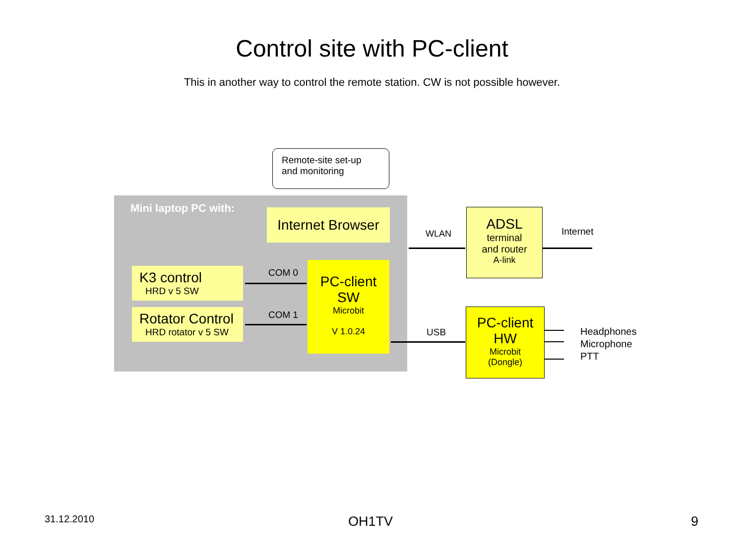Control site with PC-client
This in another way to control the remote station. CW is not possible however.
Remote-site set-up
and monitoring
Mini laptop PC with:
Internet Browser
K3 control
HRD v 5 SW
Rotator Control
HRD rotator v 5 SW
COM 0
COM 1
PC-client
SW
Microbit
V 1.0.24
WLAN
ADSL
terminal
and router
A-link
Internet
USB
PC-client
HW
Microbit
(Dongle)
Headphones
Microphone
PTT
31.12.2010 OH1TV 9